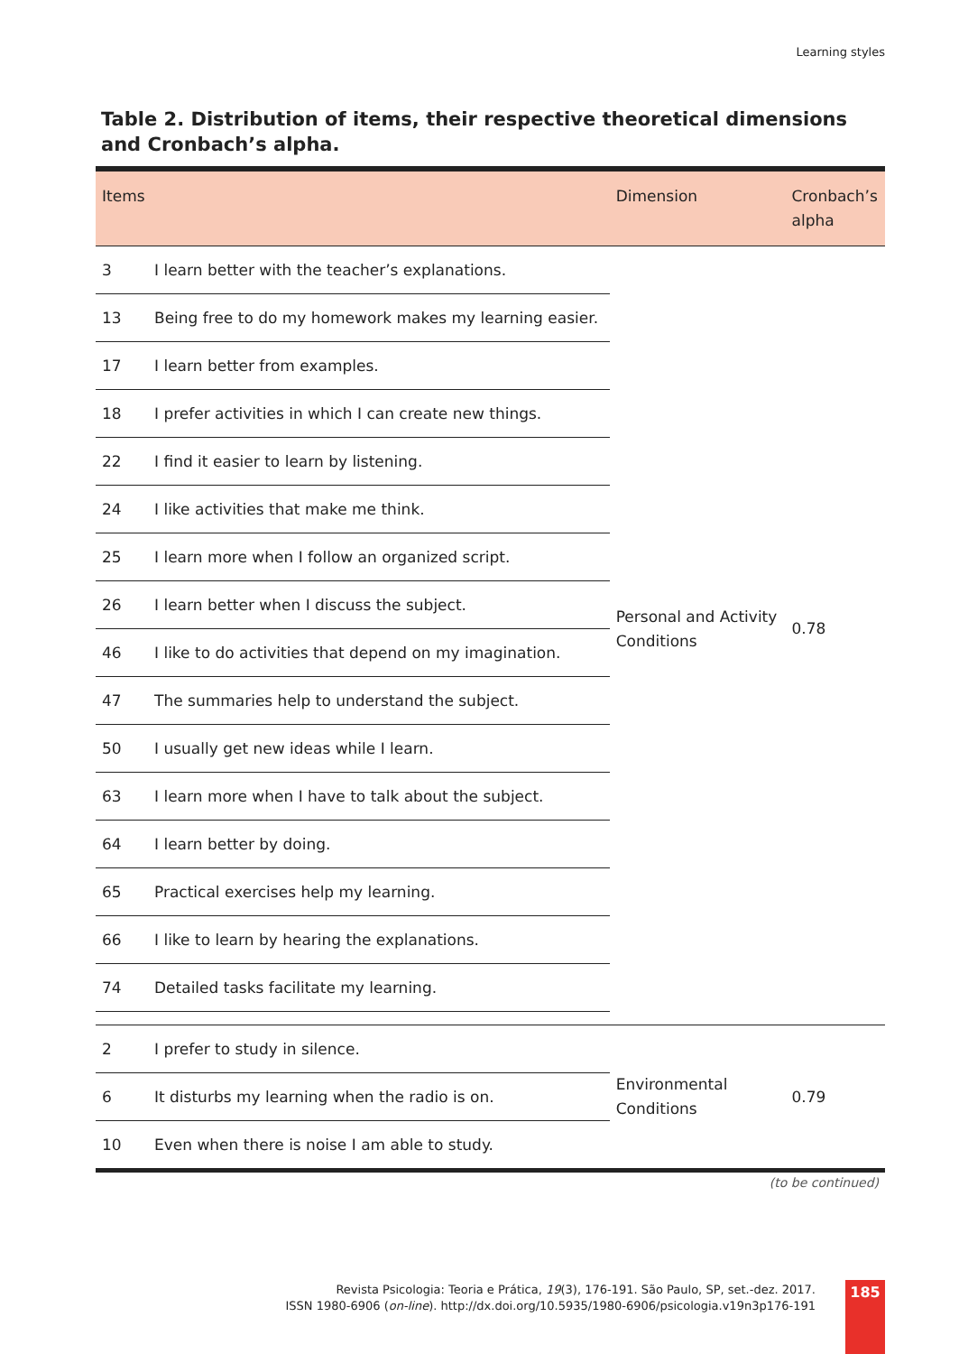Learning styles
Table 2. Distribution of items, their respective theoretical dimensions and Cronbach’s alpha.
| Items | | Dimension | Cronbach’s alpha |
| --- | --- | --- | --- |
| 3 | I learn better with the teacher’s explanations. | Personal and Activity Conditions | 0.78 |
| 13 | Being free to do my homework makes my learning easier. | | |
| 17 | I learn better from examples. | | |
| 18 | I prefer activities in which I can create new things. | | |
| 22 | I find it easier to learn by listening. | | |
| 24 | I like activities that make me think. | | |
| 25 | I learn more when I follow an organized script. | | |
| 26 | I learn better when I discuss the subject. | | |
| 46 | I like to do activities that depend on my imagination. | | |
| 47 | The summaries help to understand the subject. | | |
| 50 | I usually get new ideas while I learn. | | |
| 63 | I learn more when I have to talk about the subject. | | |
| 64 | I learn better by doing. | | |
| 65 | Practical exercises help my learning. | | |
| 66 | I like to learn by hearing the explanations. | | |
| 74 | Detailed tasks facilitate my learning. | | |
| 2 | I prefer to study in silence. | Environmental Conditions | 0.79 |
| 6 | It disturbs my learning when the radio is on. | | |
| 10 | Even when there is noise I am able to study. | | |
(to be continued)
Revista Psicologia: Teoria e Prática, 19(3), 176-191. São Paulo, SP, set.-dez. 2017.
ISSN 1980-6906 (on-line). http://dx.doi.org/10.5935/1980-6906/psicologia.v19n3p176-191
185